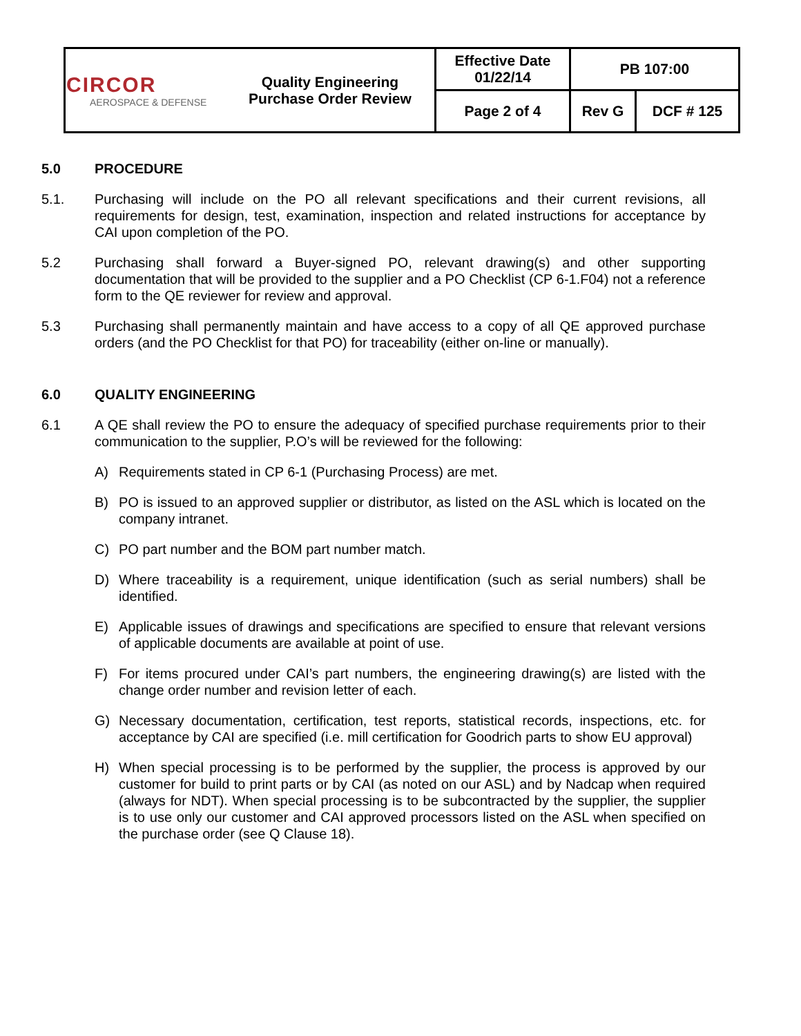| CIRCOR AEROSPACE & DEFENSE | Quality Engineering Purchase Order Review | Effective Date 01/22/14 | PB 107:00 | |
| | | Page 2 of 4 | Rev G | DCF # 125 |
5.0 PROCEDURE
5.1. Purchasing will include on the PO all relevant specifications and their current revisions, all requirements for design, test, examination, inspection and related instructions for acceptance by CAI upon completion of the PO.
5.2 Purchasing shall forward a Buyer-signed PO, relevant drawing(s) and other supporting documentation that will be provided to the supplier and a PO Checklist (CP 6-1.F04) not a reference form to the QE reviewer for review and approval.
5.3 Purchasing shall permanently maintain and have access to a copy of all QE approved purchase orders (and the PO Checklist for that PO) for traceability (either on-line or manually).
6.0 QUALITY ENGINEERING
6.1 A QE shall review the PO to ensure the adequacy of specified purchase requirements prior to their communication to the supplier, P.O’s will be reviewed for the following:
A) Requirements stated in CP 6-1 (Purchasing Process) are met.
B) PO is issued to an approved supplier or distributor, as listed on the ASL which is located on the company intranet.
C) PO part number and the BOM part number match.
D) Where traceability is a requirement, unique identification (such as serial numbers) shall be identified.
E) Applicable issues of drawings and specifications are specified to ensure that relevant versions of applicable documents are available at point of use.
F) For items procured under CAI’s part numbers, the engineering drawing(s) are listed with the change order number and revision letter of each.
G) Necessary documentation, certification, test reports, statistical records, inspections, etc. for acceptance by CAI are specified (i.e. mill certification for Goodrich parts to show EU approval)
H) When special processing is to be performed by the supplier, the process is approved by our customer for build to print parts or by CAI (as noted on our ASL) and by Nadcap when required (always for NDT). When special processing is to be subcontracted by the supplier, the supplier is to use only our customer and CAI approved processors listed on the ASL when specified on the purchase order (see Q Clause 18).